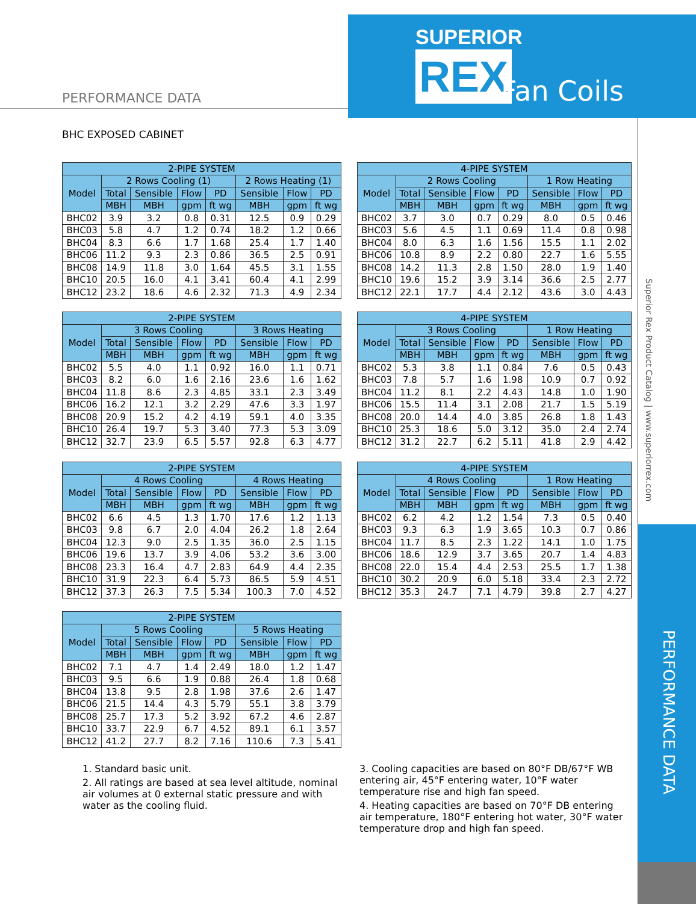SUPERIOR
REX Fan Coils
PERFORMANCE DATA
Superior Rex Product Catalog | www.superiorrex.com
PERFORMANCE DATA
BHC EXPOSED CABINET
| 2-PIPE SYSTEM | | | | | | | |
| --- | --- | --- | --- | --- | --- | --- | --- |
| Model | 2 Rows Cooling (1) | | | | 2 Rows Heating (1) | | |
| | Total | Sensible | Flow | PD | Sensible | Flow | PD |
| | MBH | MBH | gpm | ft wg | MBH | gpm | ft wg |
| BHC02 | 3.9 | 3.2 | 0.8 | 0.31 | 12.5 | 0.9 | 0.29 |
| BHC03 | 5.8 | 4.7 | 1.2 | 0.74 | 18.2 | 1.2 | 0.66 |
| BHC04 | 8.3 | 6.6 | 1.7 | 1.68 | 25.4 | 1.7 | 1.40 |
| BHC06 | 11.2 | 9.3 | 2.3 | 0.86 | 36.5 | 2.5 | 0.91 |
| BHC08 | 14.9 | 11.8 | 3.0 | 1.64 | 45.5 | 3.1 | 1.55 |
| BHC10 | 20.5 | 16.0 | 4.1 | 3.41 | 60.4 | 4.1 | 2.99 |
| BHC12 | 23.2 | 18.6 | 4.6 | 2.32 | 71.3 | 4.9 | 2.34 |
| 4-PIPE SYSTEM | | | | | | | |
| --- | --- | --- | --- | --- | --- | --- | --- |
| Model | 2 Rows Cooling | | | | 1 Row Heating | | |
| | Total | Sensible | Flow | PD | Sensible | Flow | PD |
| | MBH | MBH | gpm | ft wg | MBH | gpm | ft wg |
| BHC02 | 3.7 | 3.0 | 0.7 | 0.29 | 8.0 | 0.5 | 0.46 |
| BHC03 | 5.6 | 4.5 | 1.1 | 0.69 | 11.4 | 0.8 | 0.98 |
| BHC04 | 8.0 | 6.3 | 1.6 | 1.56 | 15.5 | 1.1 | 2.02 |
| BHC06 | 10.8 | 8.9 | 2.2 | 0.80 | 22.7 | 1.6 | 5.55 |
| BHC08 | 14.2 | 11.3 | 2.8 | 1.50 | 28.0 | 1.9 | 1.40 |
| BHC10 | 19.6 | 15.2 | 3.9 | 3.14 | 36.6 | 2.5 | 2.77 |
| BHC12 | 22.1 | 17.7 | 4.4 | 2.12 | 43.6 | 3.0 | 4.43 |
| 2-PIPE SYSTEM | | | | | | | |
| --- | --- | --- | --- | --- | --- | --- | --- |
| Model | 3 Rows Cooling | | | | 3 Rows Heating | | |
| | Total | Sensible | Flow | PD | Sensible | Flow | PD |
| | MBH | MBH | gpm | ft wg | MBH | gpm | ft wg |
| BHC02 | 5.5 | 4.0 | 1.1 | 0.92 | 16.0 | 1.1 | 0.71 |
| BHC03 | 8.2 | 6.0 | 1.6 | 2.16 | 23.6 | 1.6 | 1.62 |
| BHC04 | 11.8 | 8.6 | 2.3 | 4.85 | 33.1 | 2.3 | 3.49 |
| BHC06 | 16.2 | 12.1 | 3.2 | 2.29 | 47.6 | 3.3 | 1.97 |
| BHC08 | 20.9 | 15.2 | 4.2 | 4.19 | 59.1 | 4.0 | 3.35 |
| BHC10 | 26.4 | 19.7 | 5.3 | 3.40 | 77.3 | 5.3 | 3.09 |
| BHC12 | 32.7 | 23.9 | 6.5 | 5.57 | 92.8 | 6.3 | 4.77 |
| 4-PIPE SYSTEM | | | | | | | |
| --- | --- | --- | --- | --- | --- | --- | --- |
| Model | 3 Rows Cooling | | | | 1 Row Heating | | |
| | Total | Sensible | Flow | PD | Sensible | Flow | PD |
| | MBH | MBH | gpm | ft wg | MBH | gpm | ft wg |
| BHC02 | 5.3 | 3.8 | 1.1 | 0.84 | 7.6 | 0.5 | 0.43 |
| BHC03 | 7.8 | 5.7 | 1.6 | 1.98 | 10.9 | 0.7 | 0.92 |
| BHC04 | 11.2 | 8.1 | 2.2 | 4.43 | 14.8 | 1.0 | 1.90 |
| BHC06 | 15.5 | 11.4 | 3.1 | 2.08 | 21.7 | 1.5 | 5.19 |
| BHC08 | 20.0 | 14.4 | 4.0 | 3.85 | 26.8 | 1.8 | 1.43 |
| BHC10 | 25.3 | 18.6 | 5.0 | 3.12 | 35.0 | 2.4 | 2.74 |
| BHC12 | 31.2 | 22.7 | 6.2 | 5.11 | 41.8 | 2.9 | 4.42 |
| 2-PIPE SYSTEM | | | | | | | |
| --- | --- | --- | --- | --- | --- | --- | --- |
| Model | 4 Rows Cooling | | | | 4 Rows Heating | | |
| | Total | Sensible | Flow | PD | Sensible | Flow | PD |
| | MBH | MBH | gpm | ft wg | MBH | gpm | ft wg |
| BHC02 | 6.6 | 4.5 | 1.3 | 1.70 | 17.6 | 1.2 | 1.13 |
| BHC03 | 9.8 | 6.7 | 2.0 | 4.04 | 26.2 | 1.8 | 2.64 |
| BHC04 | 12.3 | 9.0 | 2.5 | 1.35 | 36.0 | 2.5 | 1.15 |
| BHC06 | 19.6 | 13.7 | 3.9 | 4.06 | 53.2 | 3.6 | 3.00 |
| BHC08 | 23.3 | 16.4 | 4.7 | 2.83 | 64.9 | 4.4 | 2.35 |
| BHC10 | 31.9 | 22.3 | 6.4 | 5.73 | 86.5 | 5.9 | 4.51 |
| BHC12 | 37.3 | 26.3 | 7.5 | 5.34 | 100.3 | 7.0 | 4.52 |
| 4-PIPE SYSTEM | | | | | | | |
| --- | --- | --- | --- | --- | --- | --- | --- |
| Model | 4 Rows Cooling | | | | 1 Row Heating | | |
| | Total | Sensible | Flow | PD | Sensible | Flow | PD |
| | MBH | MBH | gpm | ft wg | MBH | gpm | ft wg |
| BHC02 | 6.2 | 4.2 | 1.2 | 1.54 | 7.3 | 0.5 | 0.40 |
| BHC03 | 9.3 | 6.3 | 1.9 | 3.65 | 10.3 | 0.7 | 0.86 |
| BHC04 | 11.7 | 8.5 | 2.3 | 1.22 | 14.1 | 1.0 | 1.75 |
| BHC06 | 18.6 | 12.9 | 3.7 | 3.65 | 20.7 | 1.4 | 4.83 |
| BHC08 | 22.0 | 15.4 | 4.4 | 2.53 | 25.5 | 1.7 | 1.38 |
| BHC10 | 30.2 | 20.9 | 6.0 | 5.18 | 33.4 | 2.3 | 2.72 |
| BHC12 | 35.3 | 24.7 | 7.1 | 4.79 | 39.8 | 2.7 | 4.27 |
| 2-PIPE SYSTEM | | | | | | | |
| --- | --- | --- | --- | --- | --- | --- | --- |
| Model | 5 Rows Cooling | | | | 5 Rows Heating | | |
| | Total | Sensible | Flow | PD | Sensible | Flow | PD |
| | MBH | MBH | gpm | ft wg | MBH | gpm | ft wg |
| BHC02 | 7.1 | 4.7 | 1.4 | 2.49 | 18.0 | 1.2 | 1.47 |
| BHC03 | 9.5 | 6.6 | 1.9 | 0.88 | 26.4 | 1.8 | 0.68 |
| BHC04 | 13.8 | 9.5 | 2.8 | 1.98 | 37.6 | 2.6 | 1.47 |
| BHC06 | 21.5 | 14.4 | 4.3 | 5.79 | 55.1 | 3.8 | 3.79 |
| BHC08 | 25.7 | 17.3 | 5.2 | 3.92 | 67.2 | 4.6 | 2.87 |
| BHC10 | 33.7 | 22.9 | 6.7 | 4.52 | 89.1 | 6.1 | 3.57 |
| BHC12 | 41.2 | 27.7 | 8.2 | 7.16 | 110.6 | 7.3 | 5.41 |
1. Standard basic unit.
2. All ratings are based at sea level altitude, nominal air volumes at 0 external static pressure and with water as the cooling fluid.
3. Cooling capacities are based on 80°F DB/67°F WB entering air, 45°F entering water, 10°F water temperature rise and high fan speed.
4. Heating capacities are based on 70°F DB entering air temperature, 180°F entering hot water, 30°F water temperature drop and high fan speed.